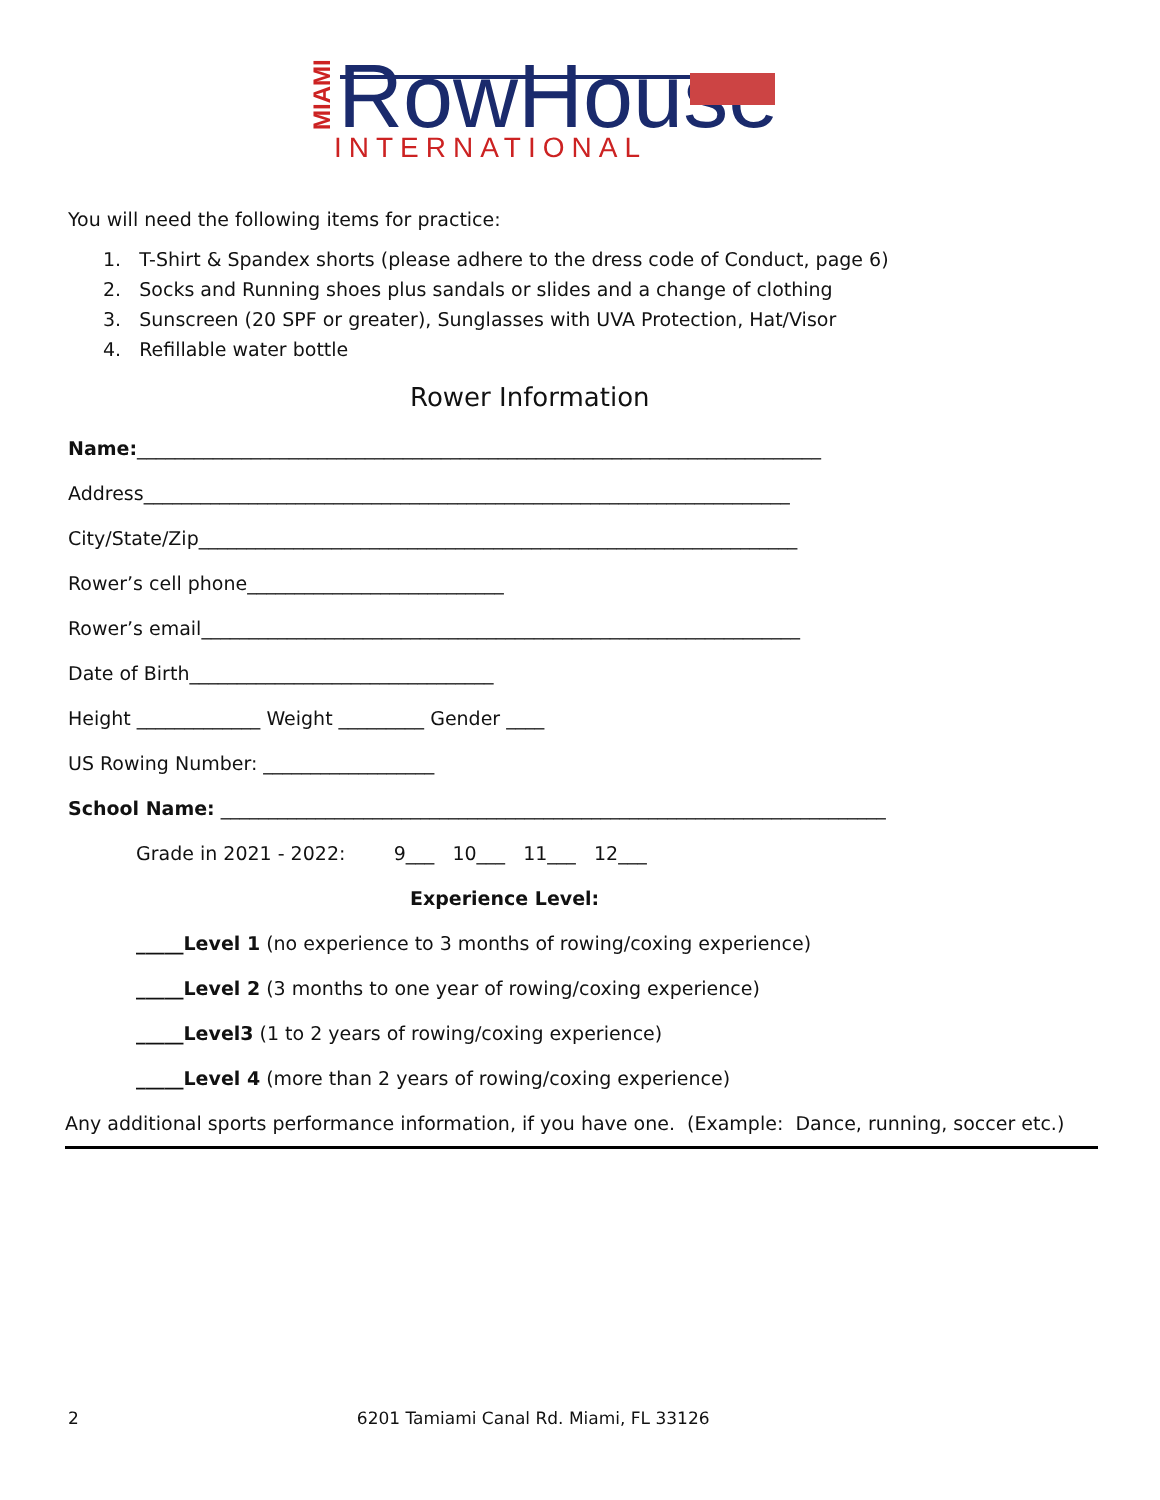MIAMI
RowHouse
INTERNATIONAL
You will need the following items for practice:
1. T-Shirt & Spandex shorts (please adhere to the dress code of Conduct, page 6)
2. Socks and Running shoes plus sandals or slides and a change of clothing
3. Sunscreen (20 SPF or greater), Sunglasses with UVA Protection, Hat/Visor
4. Refillable water bottle
Rower Information
Name:________________________________________________________________________
Address____________________________________________________________________
City/State/Zip_______________________________________________________________
Rower’s cell phone___________________________
Rower’s email_______________________________________________________________
Date of Birth________________________________
Height _____________ Weight _________ Gender ____
US Rowing Number: __________________
School Name: ______________________________________________________________________
Grade in 2021 - 2022: 9___ 10___ 11___ 12___
Experience Level:
_____Level 1 (no experience to 3 months of rowing/coxing experience)
_____Level 2 (3 months to one year of rowing/coxing experience)
_____Level3 (1 to 2 years of rowing/coxing experience)
_____Level 4 (more than 2 years of rowing/coxing experience)
Any additional sports performance information, if you have one. (Example: Dance, running, soccer etc.)
2 6201 Tamiami Canal Rd. Miami, FL 33126